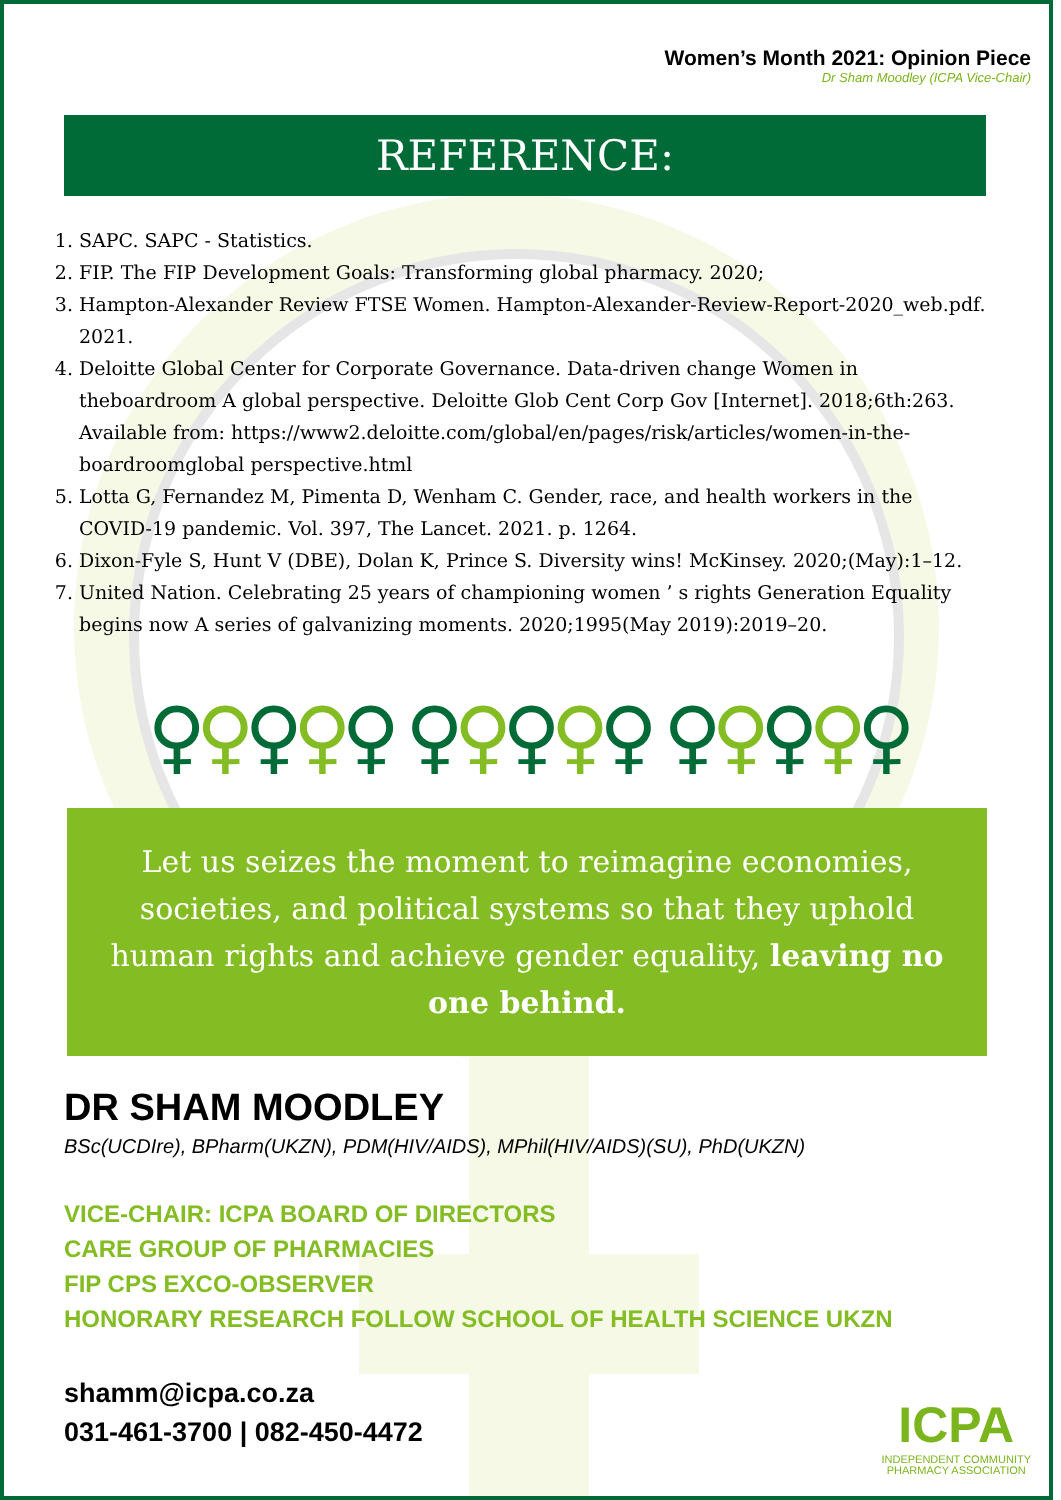Women’s Month 2021: Opinion Piece
Dr Sham Moodley (ICPA Vice-Chair)
REFERENCE:
1. SAPC. SAPC - Statistics.
2. FIP. The FIP Development Goals: Transforming global pharmacy. 2020;
3. Hampton-Alexander Review FTSE Women. Hampton-Alexander-Review-Report-2020_web.pdf. 2021.
4. Deloitte Global Center for Corporate Governance. Data-driven change Women in theboardroom A global perspective. Deloitte Glob Cent Corp Gov [Internet]. 2018;6th:263. Available from: https://www2.deloitte.com/global/en/pages/risk/articles/women-in-the-boardroomglobal perspective.html
5. Lotta G, Fernandez M, Pimenta D, Wenham C. Gender, race, and health workers in the COVID-19 pandemic. Vol. 397, The Lancet. 2021. p. 1264.
6. Dixon-Fyle S, Hunt V (DBE), Dolan K, Prince S. Diversity wins! McKinsey. 2020;(May):1–12.
7. United Nation. Celebrating 25 years of championing women ’ s rights Generation Equality begins now A series of galvanizing moments. 2020;1995(May 2019):2019–20.
♀♀♀♀♀ ♀♀♀♀♀ ♀♀♀♀♀
Let us seizes the moment to reimagine economies, societies, and political systems so that they uphold human rights and achieve gender equality, leaving no one behind.
DR SHAM MOODLEY
BSc(UCDIre), BPharm(UKZN), PDM(HIV/AIDS), MPhil(HIV/AIDS)(SU), PhD(UKZN)
VICE-CHAIR: ICPA BOARD OF DIRECTORS
CARE GROUP OF PHARMACIES
FIP CPS EXCO-OBSERVER
HONORARY RESEARCH FOLLOW SCHOOL OF HEALTH SCIENCE UKZN
shamm@icpa.co.za
031-461-3700 | 082-450-4472
ICPA
INDEPENDENT COMMUNITY
PHARMACY ASSOCIATION